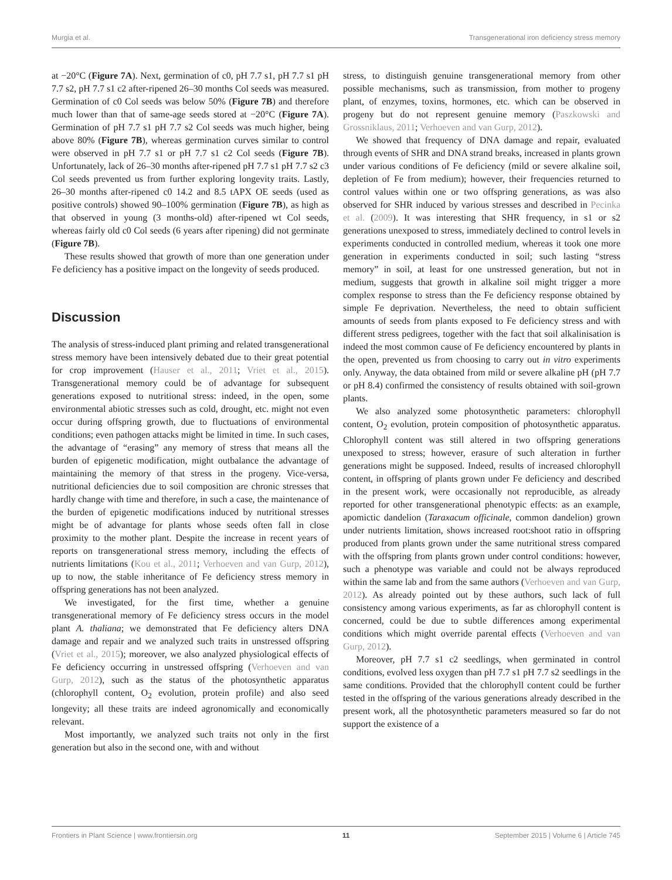Murgia et al. Transgenerational iron deficiency stress memory
at −20°C (Figure 7A). Next, germination of c0, pH 7.7 s1, pH 7.7 s1 pH 7.7 s2, pH 7.7 s1 c2 after-ripened 26–30 months Col seeds was measured. Germination of c0 Col seeds was below 50% (Figure 7B) and therefore much lower than that of same-age seeds stored at −20°C (Figure 7A). Germination of pH 7.7 s1 pH 7.7 s2 Col seeds was much higher, being above 80% (Figure 7B), whereas germination curves similar to control were observed in pH 7.7 s1 or pH 7.7 s1 c2 Col seeds (Figure 7B). Unfortunately, lack of 26–30 months after-ripened pH 7.7 s1 pH 7.7 s2 c3 Col seeds prevented us from further exploring longevity traits. Lastly, 26–30 months after-ripened c0 14.2 and 8.5 tAPX OE seeds (used as positive controls) showed 90–100% germination (Figure 7B), as high as that observed in young (3 months-old) after-ripened wt Col seeds, whereas fairly old c0 Col seeds (6 years after ripening) did not germinate (Figure 7B).
These results showed that growth of more than one generation under Fe deficiency has a positive impact on the longevity of seeds produced.
Discussion
The analysis of stress-induced plant priming and related transgenerational stress memory have been intensively debated due to their great potential for crop improvement (Hauser et al., 2011; Vriet et al., 2015). Transgenerational memory could be of advantage for subsequent generations exposed to nutritional stress: indeed, in the open, some environmental abiotic stresses such as cold, drought, etc. might not even occur during offspring growth, due to fluctuations of environmental conditions; even pathogen attacks might be limited in time. In such cases, the advantage of “erasing” any memory of stress that means all the burden of epigenetic modification, might outbalance the advantage of maintaining the memory of that stress in the progeny. Vice-versa, nutritional deficiencies due to soil composition are chronic stresses that hardly change with time and therefore, in such a case, the maintenance of the burden of epigenetic modifications induced by nutritional stresses might be of advantage for plants whose seeds often fall in close proximity to the mother plant. Despite the increase in recent years of reports on transgenerational stress memory, including the effects of nutrients limitations (Kou et al., 2011; Verhoeven and van Gurp, 2012), up to now, the stable inheritance of Fe deficiency stress memory in offspring generations has not been analyzed.
We investigated, for the first time, whether a genuine transgenerational memory of Fe deficiency stress occurs in the model plant A. thaliana; we demonstrated that Fe deficiency alters DNA damage and repair and we analyzed such traits in unstressed offspring (Vriet et al., 2015); moreover, we also analyzed physiological effects of Fe deficiency occurring in unstressed offspring (Verhoeven and van Gurp, 2012), such as the status of the photosynthetic apparatus (chlorophyll content, O<sub>2</sub> evolution, protein profile) and also seed longevity; all these traits are indeed agronomically and economically relevant.
Most importantly, we analyzed such traits not only in the first generation but also in the second one, with and without
stress, to distinguish genuine transgenerational memory from other possible mechanisms, such as transmission, from mother to progeny plant, of enzymes, toxins, hormones, etc. which can be observed in progeny but do not represent genuine memory (Paszkowski and Grossniklaus, 2011; Verhoeven and van Gurp, 2012).
We showed that frequency of DNA damage and repair, evaluated through events of SHR and DNA strand breaks, increased in plants grown under various conditions of Fe deficiency (mild or severe alkaline soil, depletion of Fe from medium); however, their frequencies returned to control values within one or two offspring generations, as was also observed for SHR induced by various stresses and described in Pecinka et al. (2009). It was interesting that SHR frequency, in s1 or s2 generations unexposed to stress, immediately declined to control levels in experiments conducted in controlled medium, whereas it took one more generation in experiments conducted in soil; such lasting “stress memory” in soil, at least for one unstressed generation, but not in medium, suggests that growth in alkaline soil might trigger a more complex response to stress than the Fe deficiency response obtained by simple Fe deprivation. Nevertheless, the need to obtain sufficient amounts of seeds from plants exposed to Fe deficiency stress and with different stress pedigrees, together with the fact that soil alkalinisation is indeed the most common cause of Fe deficiency encountered by plants in the open, prevented us from choosing to carry out in vitro experiments only. Anyway, the data obtained from mild or severe alkaline pH (pH 7.7 or pH 8.4) confirmed the consistency of results obtained with soil-grown plants.
We also analyzed some photosynthetic parameters: chlorophyll content, O<sub>2</sub> evolution, protein composition of photosynthetic apparatus. Chlorophyll content was still altered in two offspring generations unexposed to stress; however, erasure of such alteration in further generations might be supposed. Indeed, results of increased chlorophyll content, in offspring of plants grown under Fe deficiency and described in the present work, were occasionally not reproducible, as already reported for other transgenerational phenotypic effects: as an example, apomictic dandelion (Taraxacum officinale, common dandelion) grown under nutrients limitation, shows increased root:shoot ratio in offspring produced from plants grown under the same nutritional stress compared with the offspring from plants grown under control conditions: however, such a phenotype was variable and could not be always reproduced within the same lab and from the same authors (Verhoeven and van Gurp, 2012). As already pointed out by these authors, such lack of full consistency among various experiments, as far as chlorophyll content is concerned, could be due to subtle differences among experimental conditions which might override parental effects (Verhoeven and van Gurp, 2012).
Moreover, pH 7.7 s1 c2 seedlings, when germinated in control conditions, evolved less oxygen than pH 7.7 s1 pH 7.7 s2 seedlings in the same conditions. Provided that the chlorophyll content could be further tested in the offspring of the various generations already described in the present work, all the photosynthetic parameters measured so far do not support the existence of a
Frontiers in Plant Science | www.frontiersin.org 11 September 2015 | Volume 6 | Article 745